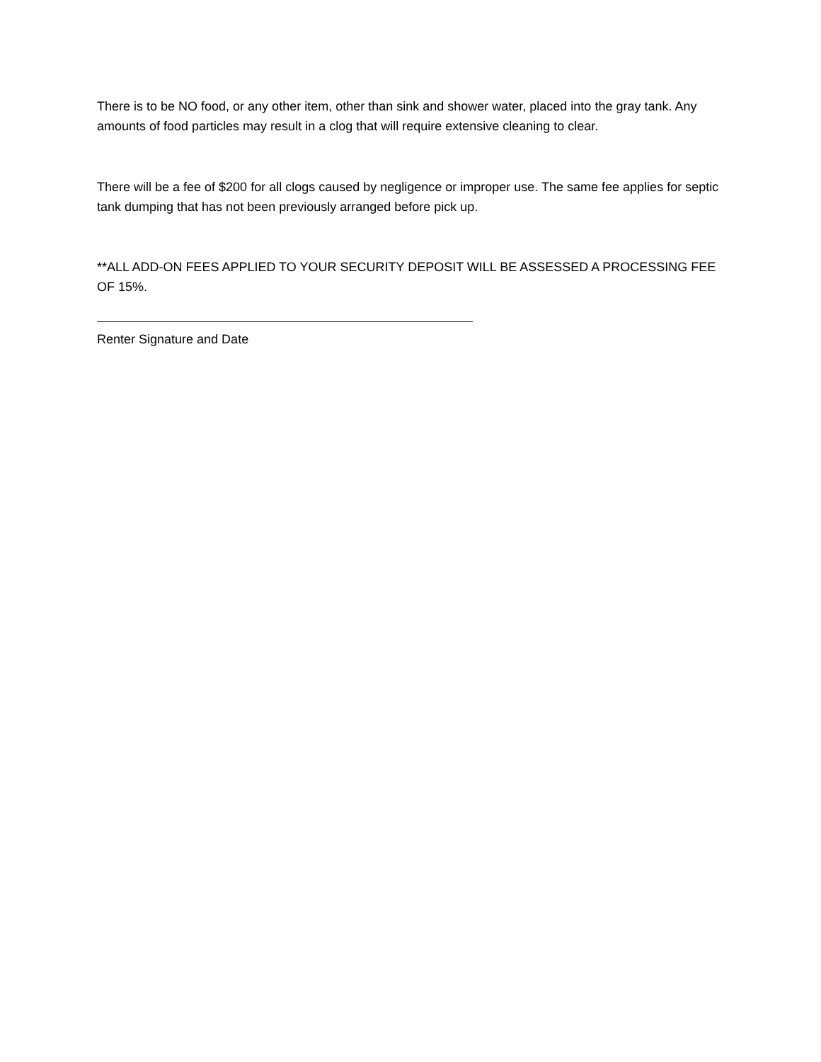There is to be NO food, or any other item, other than sink and shower water, placed into the gray tank. Any amounts of food particles may result in a clog that will require extensive cleaning to clear.
There will be a fee of $200 for all clogs caused by negligence or improper use. The same fee applies for septic tank dumping that has not been previously arranged before pick up.
**ALL ADD-ON FEES APPLIED TO YOUR SECURITY DEPOSIT WILL BE ASSESSED A PROCESSING FEE OF 15%.
Renter Signature and Date